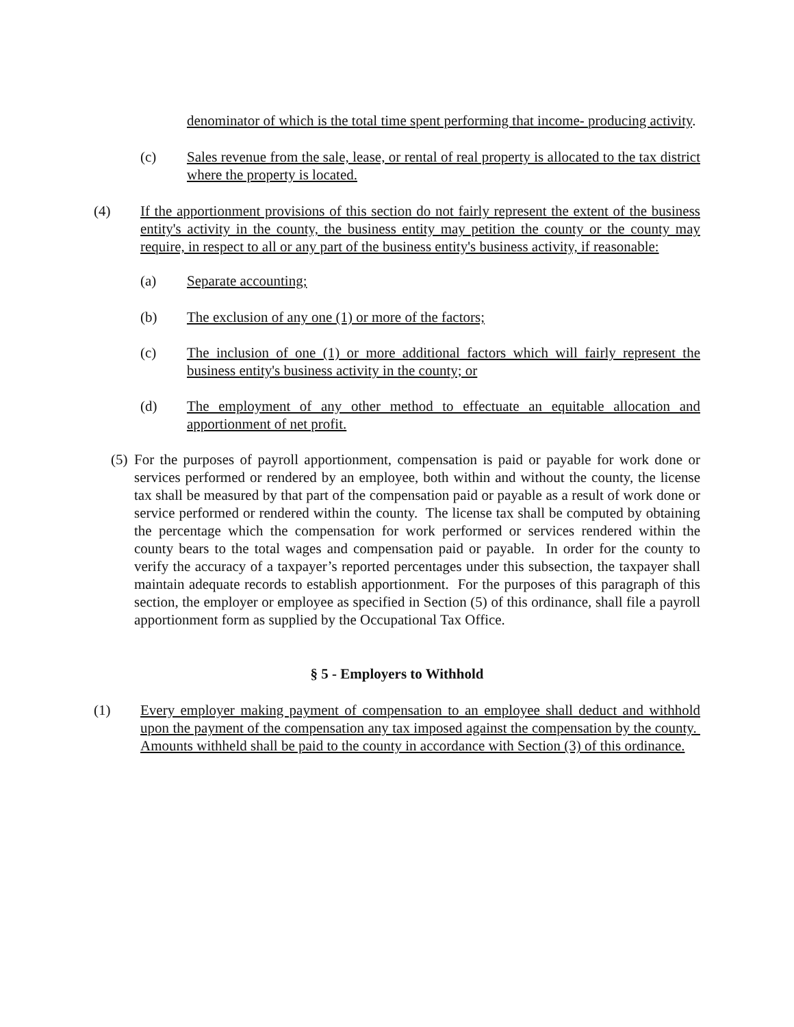denominator of which is the total time spent performing that income- producing activity.
(c) Sales revenue from the sale, lease, or rental of real property is allocated to the tax district where the property is located.
(4) If the apportionment provisions of this section do not fairly represent the extent of the business entity's activity in the county, the business entity may petition the county or the county may require, in respect to all or any part of the business entity's business activity, if reasonable:
(a) Separate accounting;
(b) The exclusion of any one (1) or more of the factors;
(c) The inclusion of one (1) or more additional factors which will fairly represent the business entity's business activity in the county; or
(d) The employment of any other method to effectuate an equitable allocation and apportionment of net profit.
(5)
For the purposes of payroll apportionment, compensation is paid or payable for work done or services performed or rendered by an employee, both within and without the county, the license tax shall be measured by that part of the compensation paid or payable as a result of work done or service performed or rendered within the county. The license tax shall be computed by obtaining the percentage which the compensation for work performed or services rendered within the county bears to the total wages and compensation paid or payable. In order for the county to verify the accuracy of a taxpayer’s reported percentages under this subsection, the taxpayer shall maintain adequate records to establish apportionment. For the purposes of this paragraph of this section, the employer or employee as specified in Section (5) of this ordinance, shall file a payroll apportionment form as supplied by the Occupational Tax Office.
§ 5 - Employers to Withhold
(1) Every employer making payment of compensation to an employee shall deduct and withhold upon the payment of the compensation any tax imposed against the compensation by the county. Amounts withheld shall be paid to the county in accordance with Section (3) of this ordinance.